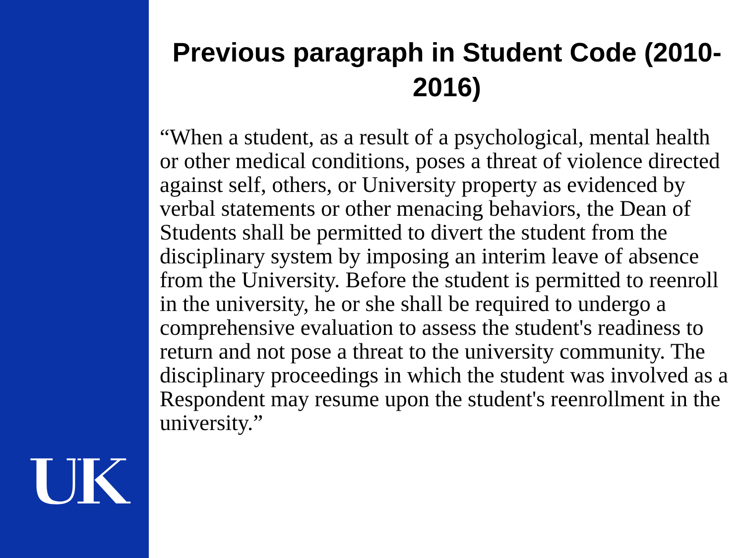UK
Previous paragraph in Student Code (2010-2016)
“When a student, as a result of a psychological, mental health or other medical conditions, poses a threat of violence directed against self, others, or University property as evidenced by verbal statements or other menacing behaviors, the Dean of Students shall be permitted to divert the student from the disciplinary system by imposing an interim leave of absence from the University. Before the student is permitted to reenroll in the university, he or she shall be required to undergo a comprehensive evaluation to assess the student's readiness to return and not pose a threat to the university community. The disciplinary proceedings in which the student was involved as a Respondent may resume upon the student's reenrollment in the university.”